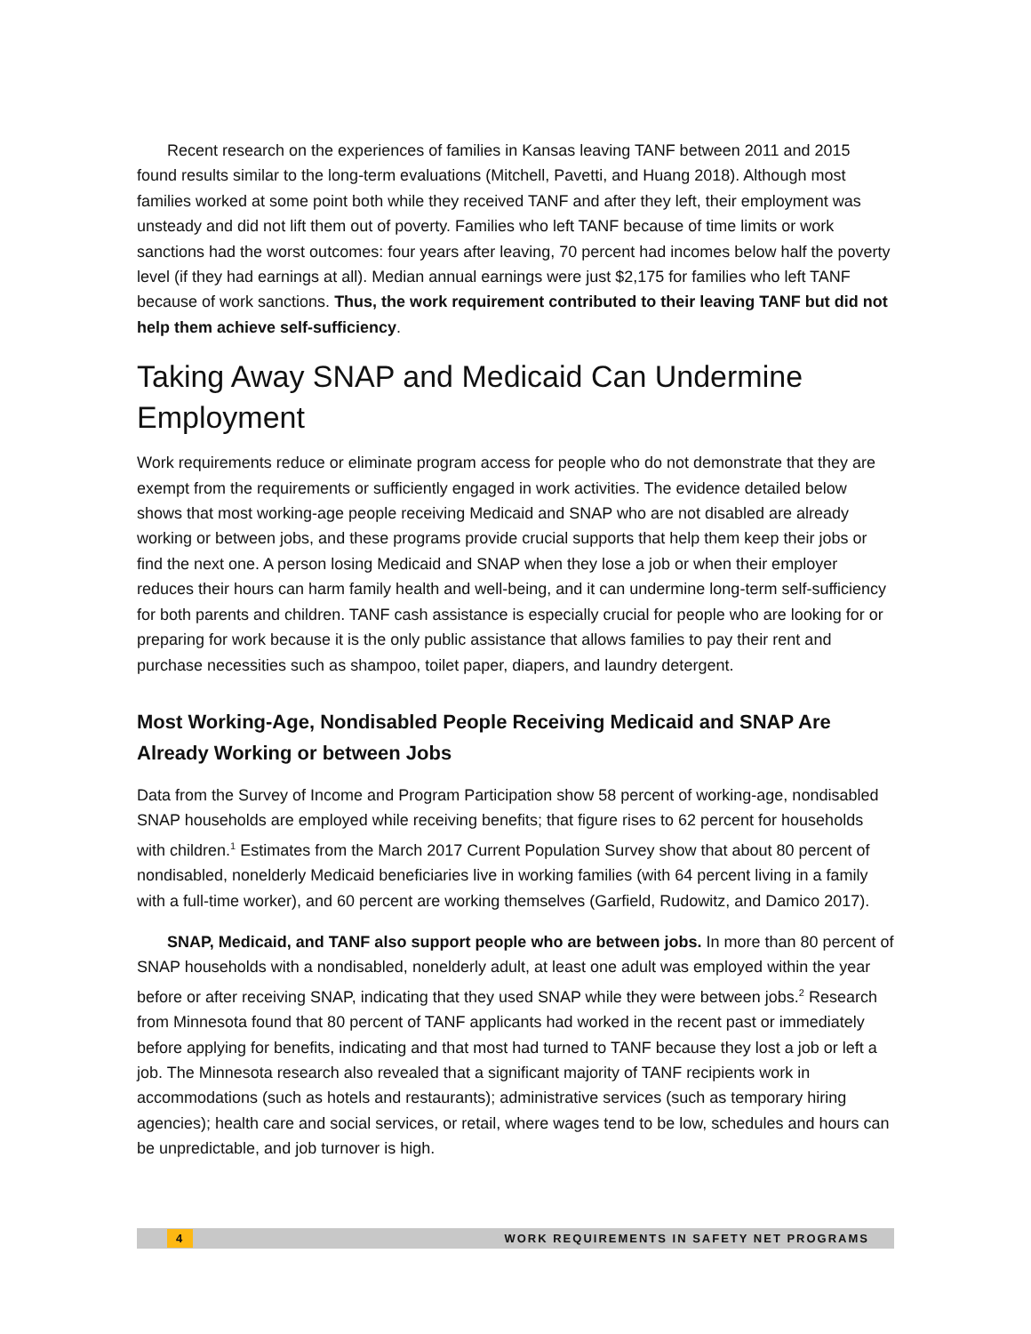Recent research on the experiences of families in Kansas leaving TANF between 2011 and 2015 found results similar to the long-term evaluations (Mitchell, Pavetti, and Huang 2018). Although most families worked at some point both while they received TANF and after they left, their employment was unsteady and did not lift them out of poverty. Families who left TANF because of time limits or work sanctions had the worst outcomes: four years after leaving, 70 percent had incomes below half the poverty level (if they had earnings at all). Median annual earnings were just $2,175 for families who left TANF because of work sanctions. Thus, the work requirement contributed to their leaving TANF but did not help them achieve self-sufficiency.
Taking Away SNAP and Medicaid Can Undermine Employment
Work requirements reduce or eliminate program access for people who do not demonstrate that they are exempt from the requirements or sufficiently engaged in work activities. The evidence detailed below shows that most working-age people receiving Medicaid and SNAP who are not disabled are already working or between jobs, and these programs provide crucial supports that help them keep their jobs or find the next one. A person losing Medicaid and SNAP when they lose a job or when their employer reduces their hours can harm family health and well-being, and it can undermine long-term self-sufficiency for both parents and children. TANF cash assistance is especially crucial for people who are looking for or preparing for work because it is the only public assistance that allows families to pay their rent and purchase necessities such as shampoo, toilet paper, diapers, and laundry detergent.
Most Working-Age, Nondisabled People Receiving Medicaid and SNAP Are Already Working or between Jobs
Data from the Survey of Income and Program Participation show 58 percent of working-age, nondisabled SNAP households are employed while receiving benefits; that figure rises to 62 percent for households with children.<sup>1</sup> Estimates from the March 2017 Current Population Survey show that about 80 percent of nondisabled, nonelderly Medicaid beneficiaries live in working families (with 64 percent living in a family with a full-time worker), and 60 percent are working themselves (Garfield, Rudowitz, and Damico 2017).
SNAP, Medicaid, and TANF also support people who are between jobs. In more than 80 percent of SNAP households with a nondisabled, nonelderly adult, at least one adult was employed within the year before or after receiving SNAP, indicating that they used SNAP while they were between jobs.<sup>2</sup> Research from Minnesota found that 80 percent of TANF applicants had worked in the recent past or immediately before applying for benefits, indicating and that most had turned to TANF because they lost a job or left a job. The Minnesota research also revealed that a significant majority of TANF recipients work in accommodations (such as hotels and restaurants); administrative services (such as temporary hiring agencies); health care and social services, or retail, where wages tend to be low, schedules and hours can be unpredictable, and job turnover is high.
4 WORK REQUIREMENTS IN SAFETY NET PROGRAMS